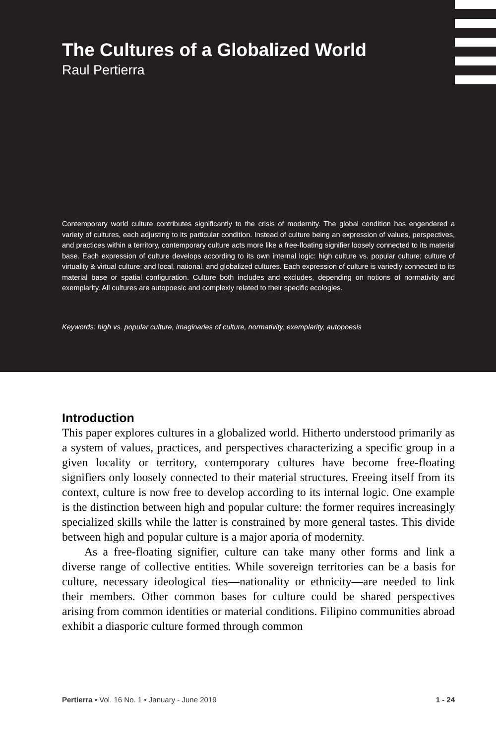The Cultures of a Globalized World
Raul Pertierra
Contemporary world culture contributes significantly to the crisis of modernity. The global condition has engendered a variety of cultures, each adjusting to its particular condition. Instead of culture being an expression of values, perspectives, and practices within a territory, contemporary culture acts more like a free-floating signifier loosely connected to its material base. Each expression of culture develops according to its own internal logic: high culture vs. popular culture; culture of virtuality & virtual culture; and local, national, and globalized cultures. Each expression of culture is variedly connected to its material base or spatial configuration. Culture both includes and excludes, depending on notions of normativity and exemplarity. All cultures are autopoesic and complexly related to their specific ecologies.
Keywords: high vs. popular culture, imaginaries of culture, normativity, exemplarity, autopoesis
Introduction
This paper explores cultures in a globalized world. Hitherto understood primarily as a system of values, practices, and perspectives characterizing a specific group in a given locality or territory, contemporary cultures have become free-floating signifiers only loosely connected to their material structures. Freeing itself from its context, culture is now free to develop according to its internal logic. One example is the distinction between high and popular culture: the former requires increasingly specialized skills while the latter is constrained by more general tastes. This divide between high and popular culture is a major aporia of modernity.
As a free-floating signifier, culture can take many other forms and link a diverse range of collective entities. While sovereign territories can be a basis for culture, necessary ideological ties—nationality or ethnicity—are needed to link their members. Other common bases for culture could be shared perspectives arising from common identities or material conditions. Filipino communities abroad exhibit a diasporic culture formed through common
Pertierra • Vol. 16 No. 1 • January - June 2019 1 - 24